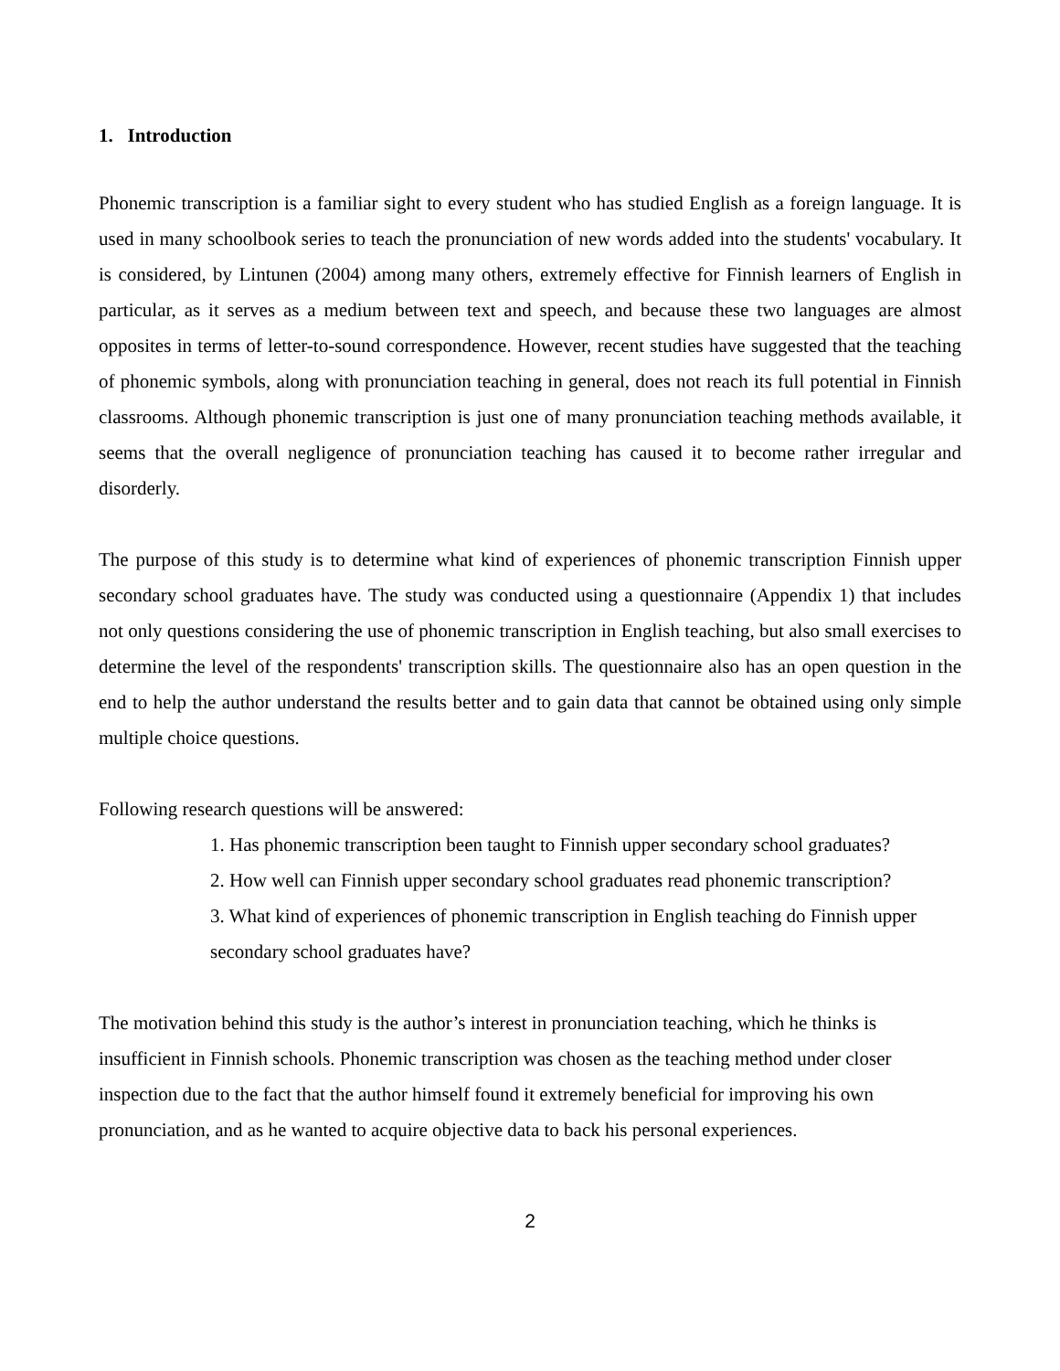1. Introduction
Phonemic transcription is a familiar sight to every student who has studied English as a foreign language. It is used in many schoolbook series to teach the pronunciation of new words added into the students' vocabulary. It is considered, by Lintunen (2004) among many others, extremely effective for Finnish learners of English in particular, as it serves as a medium between text and speech, and because these two languages are almost opposites in terms of letter-to-sound correspondence. However, recent studies have suggested that the teaching of phonemic symbols, along with pronunciation teaching in general, does not reach its full potential in Finnish classrooms. Although phonemic transcription is just one of many pronunciation teaching methods available, it seems that the overall negligence of pronunciation teaching has caused it to become rather irregular and disorderly.
The purpose of this study is to determine what kind of experiences of phonemic transcription Finnish upper secondary school graduates have. The study was conducted using a questionnaire (Appendix 1) that includes not only questions considering the use of phonemic transcription in English teaching, but also small exercises to determine the level of the respondents' transcription skills. The questionnaire also has an open question in the end to help the author understand the results better and to gain data that cannot be obtained using only simple multiple choice questions.
Following research questions will be answered:
1. Has phonemic transcription been taught to Finnish upper secondary school graduates?
2. How well can Finnish upper secondary school graduates read phonemic transcription?
3. What kind of experiences of phonemic transcription in English teaching do Finnish upper secondary school graduates have?
The motivation behind this study is the author’s interest in pronunciation teaching, which he thinks is insufficient in Finnish schools. Phonemic transcription was chosen as the teaching method under closer inspection due to the fact that the author himself found it extremely beneficial for improving his own pronunciation, and as he wanted to acquire objective data to back his personal experiences.
2